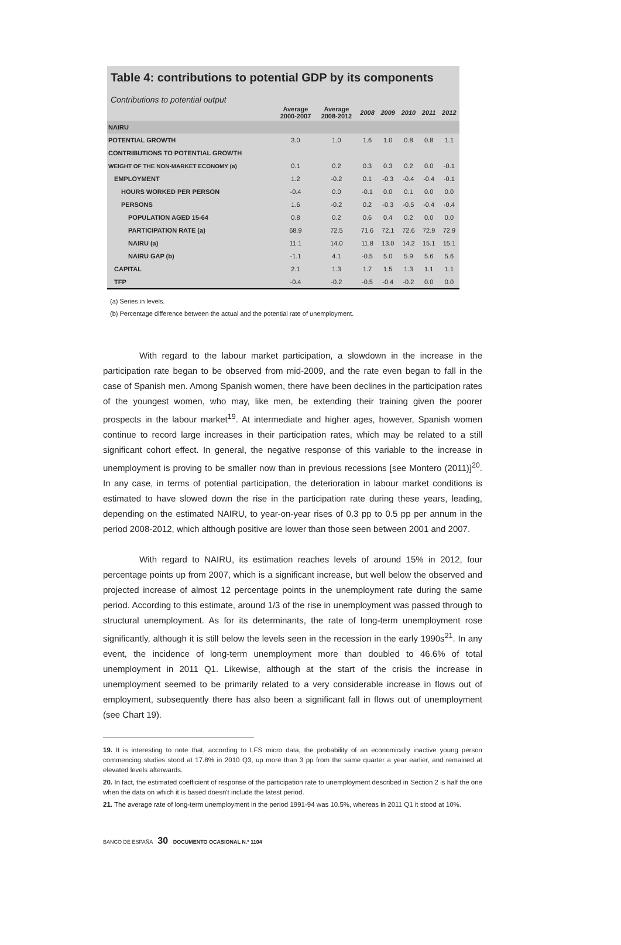Table 4: contributions to potential GDP by its components
Contributions to potential output
| | Average 2000-2007 | Average 2008-2012 | 2008 | 2009 | 2010 | 2011 | 2012 |
| --- | --- | --- | --- | --- | --- | --- | --- |
| NAIRU | | | | | | | |
| POTENTIAL GROWTH | 3.0 | 1.0 | 1.6 | 1.0 | 0.8 | 0.8 | 1.1 |
| CONTRIBUTIONS TO POTENTIAL GROWTH | | | | | | | |
| WEIGHT OF THE NON-MARKET ECONOMY (a) | 0.1 | 0.2 | 0.3 | 0.3 | 0.2 | 0.0 | -0.1 |
| EMPLOYMENT | 1.2 | -0.2 | 0.1 | -0.3 | -0.4 | -0.4 | -0.1 |
| HOURS WORKED PER PERSON | -0.4 | 0.0 | -0.1 | 0.0 | 0.1 | 0.0 | 0.0 |
| PERSONS | 1.6 | -0.2 | 0.2 | -0.3 | -0.5 | -0.4 | -0.4 |
| POPULATION AGED 15-64 | 0.8 | 0.2 | 0.6 | 0.4 | 0.2 | 0.0 | 0.0 |
| PARTICIPATION RATE (a) | 68.9 | 72.5 | 71.6 | 72.1 | 72.6 | 72.9 | 72.9 |
| NAIRU (a) | 11.1 | 14.0 | 11.8 | 13.0 | 14.2 | 15.1 | 15.1 |
| NAIRU GAP (b) | -1.1 | 4.1 | -0.5 | 5.0 | 5.9 | 5.6 | 5.6 |
| CAPITAL | 2.1 | 1.3 | 1.7 | 1.5 | 1.3 | 1.1 | 1.1 |
| TFP | -0.4 | -0.2 | -0.5 | -0.4 | -0.2 | 0.0 | 0.0 |
(a) Series in levels.
(b) Percentage difference between the actual and the potential rate of unemployment.
With regard to the labour market participation, a slowdown in the increase in the participation rate began to be observed from mid-2009, and the rate even began to fall in the case of Spanish men. Among Spanish women, there have been declines in the participation rates of the youngest women, who may, like men, be extending their training given the poorer prospects in the labour market<sup>19</sup>. At intermediate and higher ages, however, Spanish women continue to record large increases in their participation rates, which may be related to a still significant cohort effect. In general, the negative response of this variable to the increase in unemployment is proving to be smaller now than in previous recessions [see Montero (2011)]<sup>20</sup>. In any case, in terms of potential participation, the deterioration in labour market conditions is estimated to have slowed down the rise in the participation rate during these years, leading, depending on the estimated NAIRU, to year-on-year rises of 0.3 pp to 0.5 pp per annum in the period 2008-2012, which although positive are lower than those seen between 2001 and 2007.
With regard to NAIRU, its estimation reaches levels of around 15% in 2012, four percentage points up from 2007, which is a significant increase, but well below the observed and projected increase of almost 12 percentage points in the unemployment rate during the same period. According to this estimate, around 1/3 of the rise in unemployment was passed through to structural unemployment. As for its determinants, the rate of long-term unemployment rose significantly, although it is still below the levels seen in the recession in the early 1990s<sup>21</sup>. In any event, the incidence of long-term unemployment more than doubled to 46.6% of total unemployment in 2011 Q1. Likewise, although at the start of the crisis the increase in unemployment seemed to be primarily related to a very considerable increase in flows out of employment, subsequently there has also been a significant fall in flows out of unemployment (see Chart 19).
19. It is interesting to note that, according to LFS micro data, the probability of an economically inactive young person commencing studies stood at 17.8% in 2010 Q3, up more than 3 pp from the same quarter a year earlier, and remained at elevated levels afterwards.
20. In fact, the estimated coefficient of response of the participation rate to unemployment described in Section 2 is half the one when the data on which it is based doesn't include the latest period.
21. The average rate of long-term unemployment in the period 1991-94 was 10.5%, whereas in 2011 Q1 it stood at 10%.
BANCO DE ESPAÑA 30 DOCUMENTO OCASIONAL N.º 1104